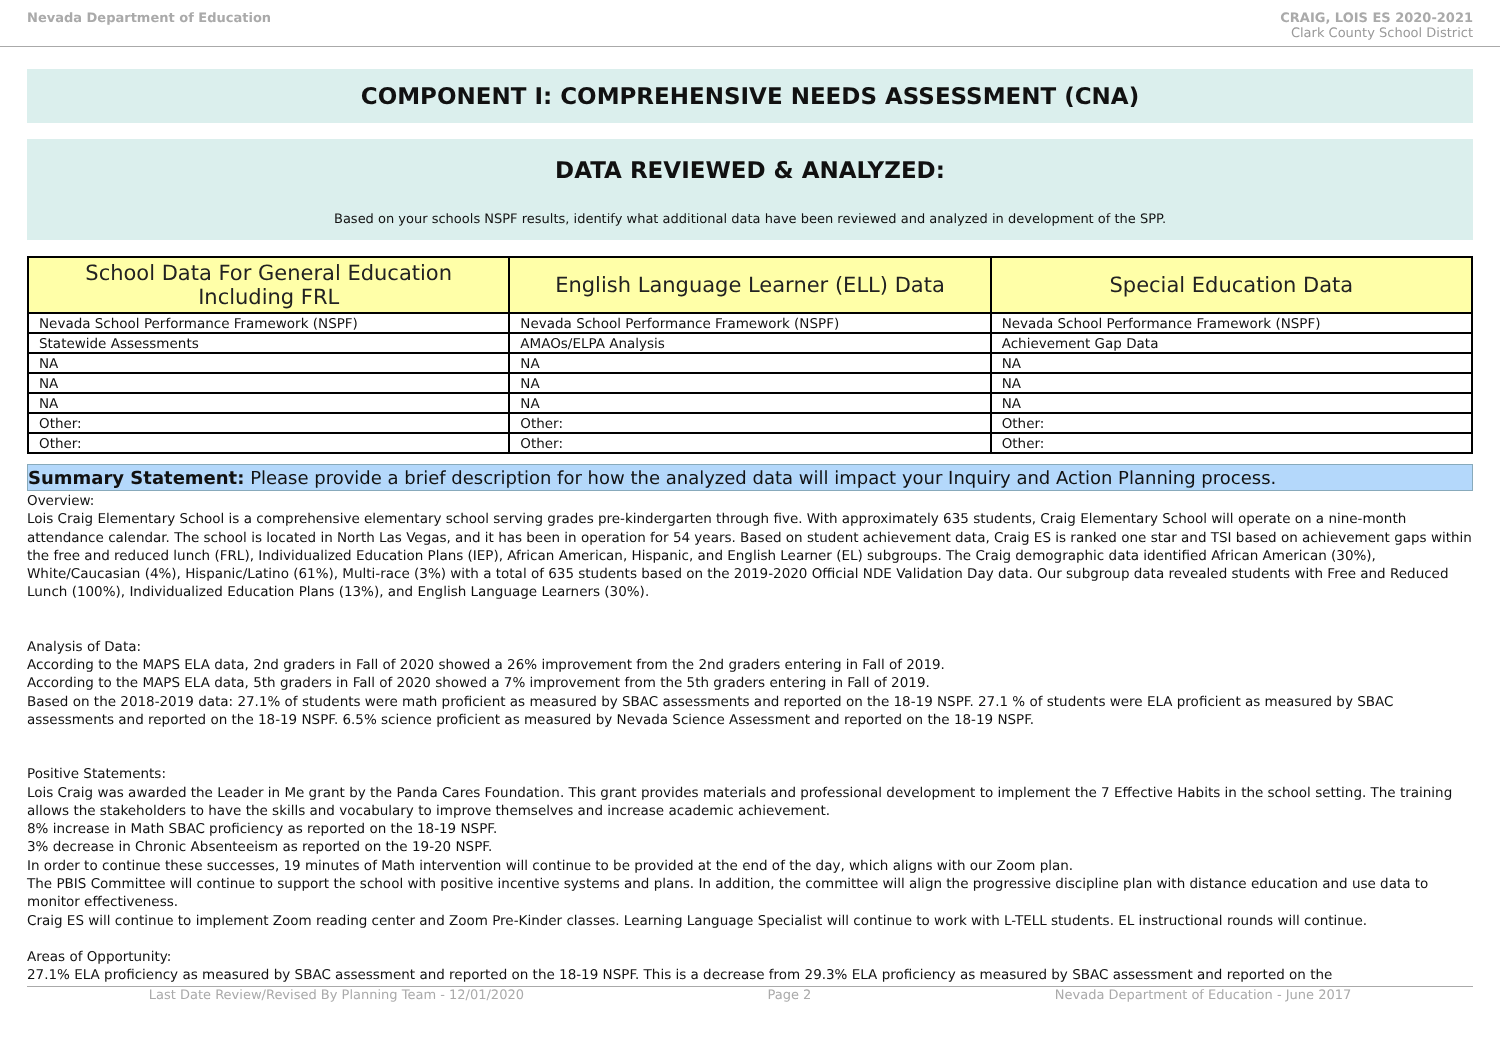Nevada Department of Education CRAIG, LOIS ES 2020-2021
Clark County School District
COMPONENT I: COMPREHENSIVE NEEDS ASSESSMENT (CNA)
DATA REVIEWED & ANALYZED:
Based on your schools NSPF results, identify what additional data have been reviewed and analyzed in development of the SPP.
| School Data For General Education Including FRL | English Language Learner (ELL) Data | Special Education Data |
| --- | --- | --- |
| Nevada School Performance Framework (NSPF) | Nevada School Performance Framework (NSPF) | Nevada School Performance Framework (NSPF) |
| Statewide Assessments | AMAOs/ELPA Analysis | Achievement Gap Data |
| NA | NA | NA |
| NA | NA | NA |
| NA | NA | NA |
| Other: | Other: | Other: |
| Other: | Other: | Other: |
Summary Statement: Please provide a brief description for how the analyzed data will impact your Inquiry and Action Planning process.
Overview:
Lois Craig Elementary School is a comprehensive elementary school serving grades pre-kindergarten through five. With approximately 635 students, Craig Elementary School will operate on a nine-month attendance calendar. The school is located in North Las Vegas, and it has been in operation for 54 years. Based on student achievement data, Craig ES is ranked one star and TSI based on achievement gaps within the free and reduced lunch (FRL), Individualized Education Plans (IEP), African American, Hispanic, and English Learner (EL) subgroups. The Craig demographic data identified African American (30%), White/Caucasian (4%), Hispanic/Latino (61%), Multi-race (3%) with a total of 635 students based on the 2019-2020 Official NDE Validation Day data. Our subgroup data revealed students with Free and Reduced Lunch (100%), Individualized Education Plans (13%), and English Language Learners (30%).
Analysis of Data:
According to the MAPS ELA data, 2nd graders in Fall of 2020 showed a 26% improvement from the 2nd graders entering in Fall of 2019.
According to the MAPS ELA data, 5th graders in Fall of 2020 showed a 7% improvement from the 5th graders entering in Fall of 2019.
Based on the 2018-2019 data: 27.1% of students were math proficient as measured by SBAC assessments and reported on the 18-19 NSPF. 27.1 % of students were ELA proficient as measured by SBAC assessments and reported on the 18-19 NSPF. 6.5% science proficient as measured by Nevada Science Assessment and reported on the 18-19 NSPF.
Positive Statements:
Lois Craig was awarded the Leader in Me grant by the Panda Cares Foundation. This grant provides materials and professional development to implement the 7 Effective Habits in the school setting. The training allows the stakeholders to have the skills and vocabulary to improve themselves and increase academic achievement.
8% increase in Math SBAC proficiency as reported on the 18-19 NSPF.
3% decrease in Chronic Absenteeism as reported on the 19-20 NSPF.
In order to continue these successes, 19 minutes of Math intervention will continue to be provided at the end of the day, which aligns with our Zoom plan.
The PBIS Committee will continue to support the school with positive incentive systems and plans. In addition, the committee will align the progressive discipline plan with distance education and use data to monitor effectiveness.
Craig ES will continue to implement Zoom reading center and Zoom Pre-Kinder classes. Learning Language Specialist will continue to work with L-TELL students. EL instructional rounds will continue.
Areas of Opportunity:
27.1% ELA proficiency as measured by SBAC assessment and reported on the 18-19 NSPF. This is a decrease from 29.3% ELA proficiency as measured by SBAC assessment and reported on the
Last Date Review/Revised By Planning Team - 12/01/2020 Page 2 Nevada Department of Education - June 2017